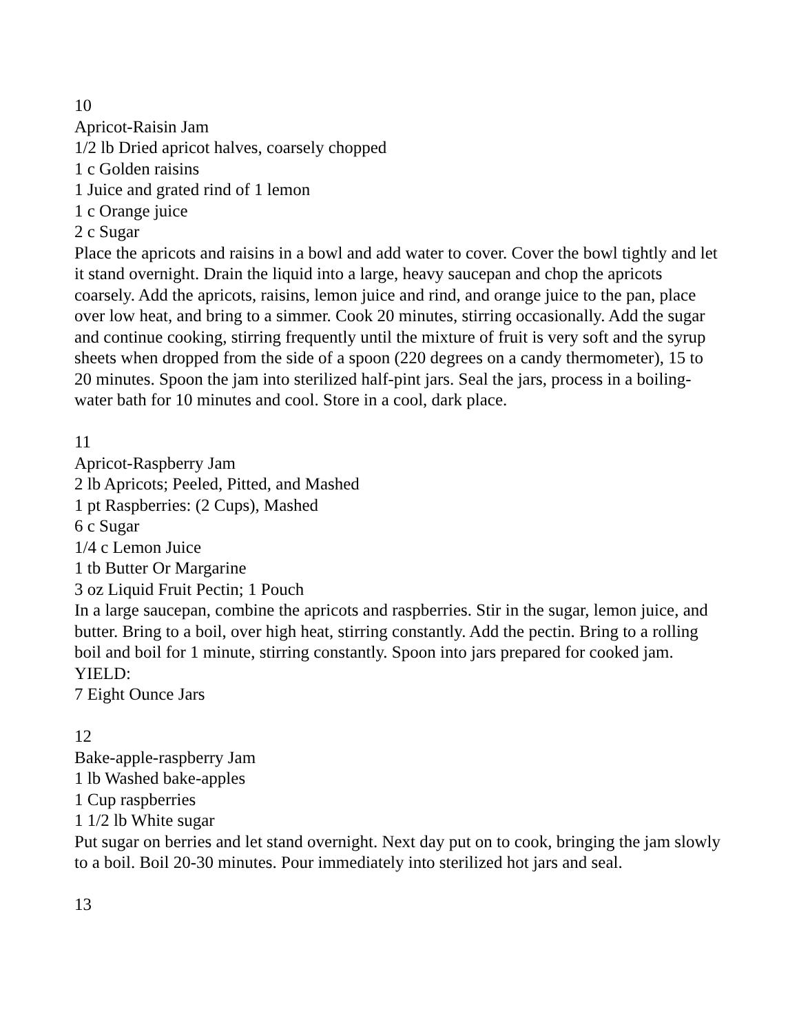10
Apricot-Raisin Jam
1/2 lb Dried apricot halves, coarsely chopped
1 c Golden raisins
1 Juice and grated rind of 1 lemon
1 c Orange juice
2 c Sugar
Place the apricots and raisins in a bowl and add water to cover. Cover the bowl tightly and let it stand overnight. Drain the liquid into a large, heavy saucepan and chop the apricots coarsely. Add the apricots, raisins, lemon juice and rind, and orange juice to the pan, place over low heat, and bring to a simmer. Cook 20 minutes, stirring occasionally. Add the sugar and continue cooking, stirring frequently until the mixture of fruit is very soft and the syrup sheets when dropped from the side of a spoon (220 degrees on a candy thermometer), 15 to 20 minutes. Spoon the jam into sterilized half-pint jars. Seal the jars, process in a boiling-water bath for 10 minutes and cool. Store in a cool, dark place.
11
Apricot-Raspberry Jam
2 lb Apricots; Peeled, Pitted, and Mashed
1 pt Raspberries: (2 Cups), Mashed
6 c Sugar
1/4 c Lemon Juice
1 tb Butter Or Margarine
3 oz Liquid Fruit Pectin; 1 Pouch
In a large saucepan, combine the apricots and raspberries. Stir in the sugar, lemon juice, and butter. Bring to a boil, over high heat, stirring constantly. Add the pectin. Bring to a rolling boil and boil for 1 minute, stirring constantly. Spoon into jars prepared for cooked jam.
YIELD:
7 Eight Ounce Jars
12
Bake-apple-raspberry Jam
1 lb Washed bake-apples
1 Cup raspberries
1 1/2 lb White sugar
Put sugar on berries and let stand overnight. Next day put on to cook, bringing the jam slowly to a boil. Boil 20-30 minutes. Pour immediately into sterilized hot jars and seal.
13